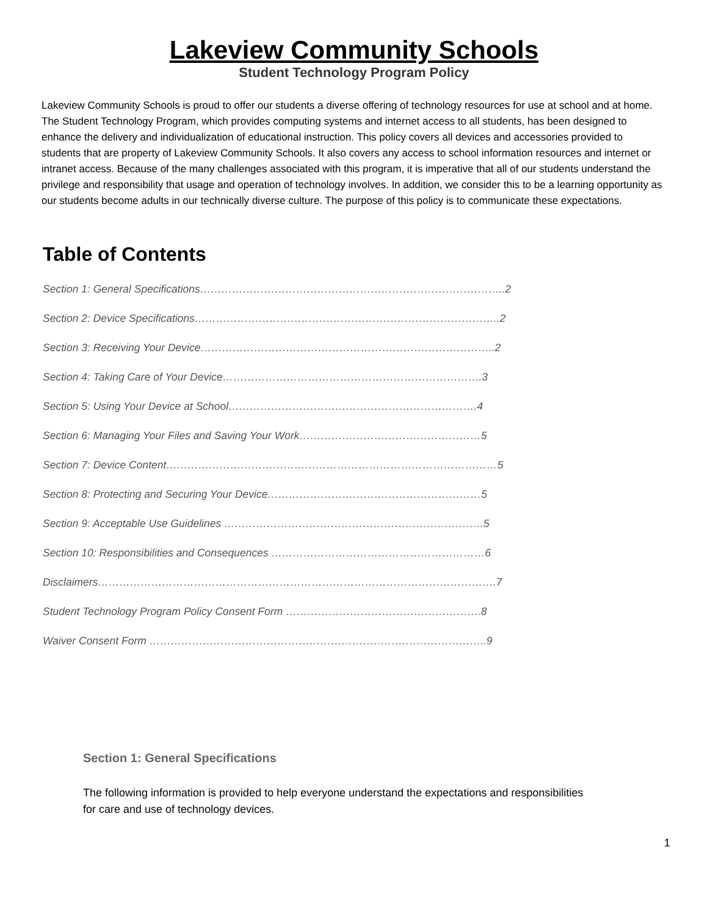Lakeview Community Schools
Student Technology Program Policy
Lakeview Community Schools is proud to offer our students a diverse offering of technology resources for use at school and at home. The Student Technology Program, which provides computing systems and internet access to all students, has been designed to enhance the delivery and individualization of educational instruction. This policy covers all devices and accessories provided to students that are property of Lakeview Community Schools. It also covers any access to school information resources and internet or intranet access. Because of the many challenges associated with this program, it is imperative that all of our students understand the privilege and responsibility that usage and operation of technology involves. In addition, we consider this to be a learning opportunity as our students become adults in our technically diverse culture. The purpose of this policy is to communicate these expectations.
Table of Contents
Section 1: General Specifications…………………………………………………………………………..2
Section 2: Device Specifications…………………………………………………………………………..2
Section 3: Receiving Your Device………………………………………………………………………..2
Section 4: Taking Care of Your Device……………………………………………………………….3
Section 5: Using Your Device at School…………………………………………………………….4
Section 6: Managing Your Files and Saving Your Work……………………………………………5
Section 7: Device Content…………………………………………………………………………………5
Section 8: Protecting and Securing Your Device……………………………………………………5
Section 9: Acceptable Use Guidelines ……………………………………………………………….5
Section 10: Responsibilities and Consequences ……………………………………………………6
Disclaimers………………………………………………………………………………………………….7
Student Technology Program Policy Consent Form ……………………………………………….8
Waiver Consent Form …………………………………………………………………………………..9
Section 1: General Specifications
The following information is provided to help everyone understand the expectations and responsibilities for care and use of technology devices.
1